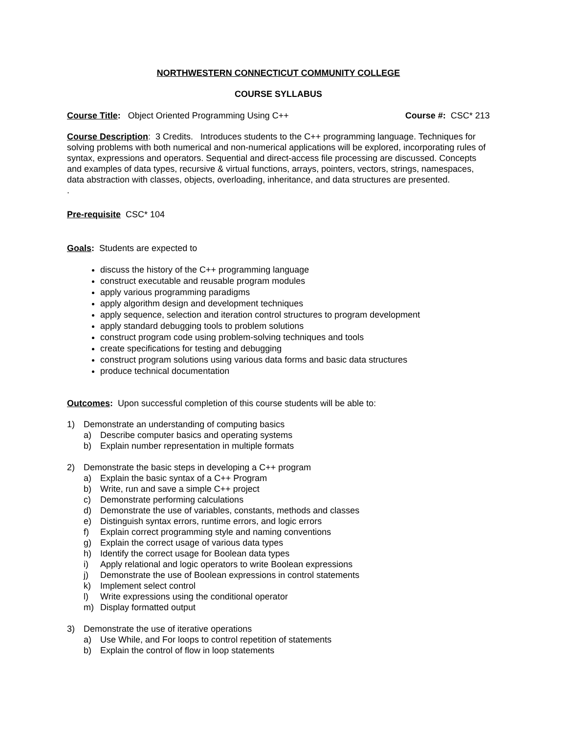NORTHWESTERN CONNECTICUT COMMUNITY COLLEGE
COURSE SYLLABUS
Course Title: Object Oriented Programming Using C++ Course #: CSC* 213
Course Description: 3 Credits. Introduces students to the C++ programming language. Techniques for solving problems with both numerical and non-numerical applications will be explored, incorporating rules of syntax, expressions and operators. Sequential and direct-access file processing are discussed. Concepts and examples of data types, recursive & virtual functions, arrays, pointers, vectors, strings, namespaces, data abstraction with classes, objects, overloading, inheritance, and data structures are presented.
.
Pre-requisite CSC* 104
Goals: Students are expected to
discuss the history of the C++ programming language
construct executable and reusable program modules
apply various programming paradigms
apply algorithm design and development techniques
apply sequence, selection and iteration control structures to program development
apply standard debugging tools to problem solutions
construct program code using problem-solving techniques and tools
create specifications for testing and debugging
construct program solutions using various data forms and basic data structures
produce technical documentation
Outcomes: Upon successful completion of this course students will be able to:
1) Demonstrate an understanding of computing basics
a) Describe computer basics and operating systems
b) Explain number representation in multiple formats
2) Demonstrate the basic steps in developing a C++ program
a) Explain the basic syntax of a C++ Program
b) Write, run and save a simple C++ project
c) Demonstrate performing calculations
d) Demonstrate the use of variables, constants, methods and classes
e) Distinguish syntax errors, runtime errors, and logic errors
f) Explain correct programming style and naming conventions
g) Explain the correct usage of various data types
h) Identify the correct usage for Boolean data types
i) Apply relational and logic operators to write Boolean expressions
j) Demonstrate the use of Boolean expressions in control statements
k) Implement select control
l) Write expressions using the conditional operator
m) Display formatted output
3) Demonstrate the use of iterative operations
a) Use While, and For loops to control repetition of statements
b) Explain the control of flow in loop statements